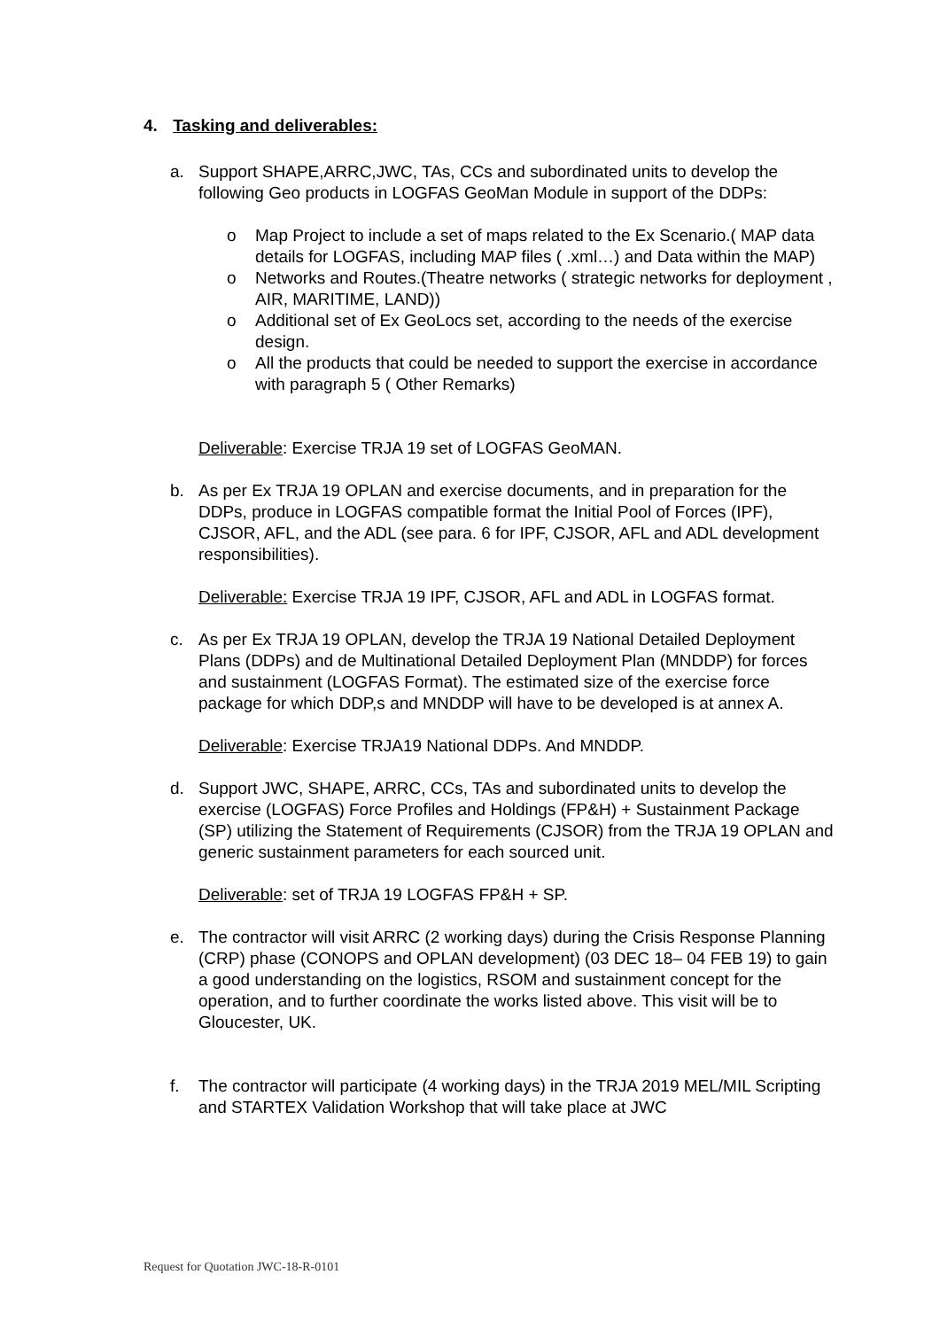4. Tasking and deliverables:
a. Support SHAPE,ARRC,JWC, TAs, CCs and subordinated units to develop the following Geo products in LOGFAS GeoMan Module in support of the DDPs:
o Map Project to include a set of maps related to the Ex Scenario.( MAP data details for LOGFAS, including MAP files ( .xml…) and Data within the MAP)
o Networks and Routes.(Theatre networks ( strategic networks for deployment , AIR, MARITIME, LAND))
o Additional set of Ex GeoLocs set, according to the needs of the exercise design.
o All the products that could be needed to support the exercise in accordance with paragraph 5 ( Other Remarks)
Deliverable: Exercise TRJA 19 set of LOGFAS GeoMAN.
b. As per Ex TRJA 19 OPLAN and exercise documents, and in preparation for the DDPs, produce in LOGFAS compatible format the Initial Pool of Forces (IPF), CJSOR, AFL, and the ADL (see para. 6 for IPF, CJSOR, AFL and ADL development responsibilities).
Deliverable: Exercise TRJA 19 IPF, CJSOR, AFL and ADL in LOGFAS format.
c. As per Ex TRJA 19 OPLAN, develop the TRJA 19 National Detailed Deployment Plans (DDPs) and de Multinational Detailed Deployment Plan (MNDDP) for forces and sustainment (LOGFAS Format). The estimated size of the exercise force package for which DDP,s and MNDDP will have to be developed is at annex A.
Deliverable: Exercise TRJA19 National DDPs. And MNDDP.
d. Support JWC, SHAPE, ARRC, CCs, TAs and subordinated units to develop the exercise (LOGFAS) Force Profiles and Holdings (FP&H) + Sustainment Package (SP) utilizing the Statement of Requirements (CJSOR) from the TRJA 19 OPLAN and generic sustainment parameters for each sourced unit.
Deliverable: set of TRJA 19 LOGFAS FP&H + SP.
e. The contractor will visit ARRC (2 working days) during the Crisis Response Planning (CRP) phase (CONOPS and OPLAN development) (03 DEC 18– 04 FEB 19) to gain a good understanding on the logistics, RSOM and sustainment concept for the operation, and to further coordinate the works listed above. This visit will be to Gloucester, UK.
f. The contractor will participate (4 working days) in the TRJA 2019 MEL/MIL Scripting and STARTEX Validation Workshop that will take place at JWC
Request for Quotation JWC-18-R-0101